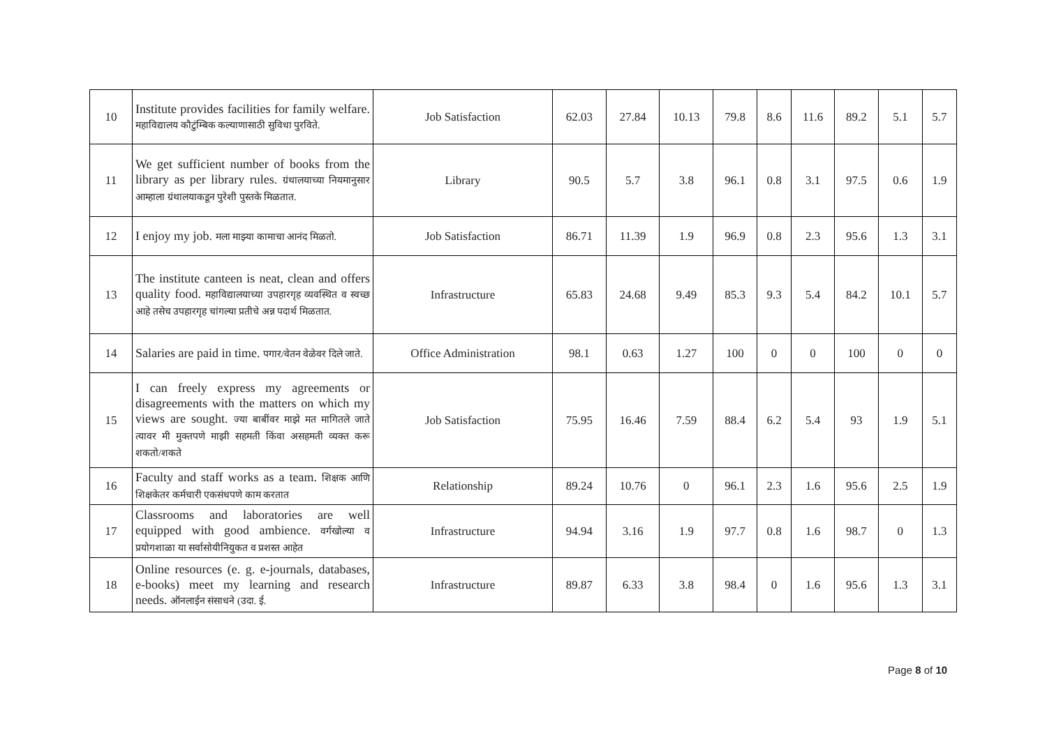| 10 | Institute provides facilities for family welfare. महाविद्यालय कौटुंम्बिक कल्याणासाठी सुविधा पुरविते. | Job Satisfaction | 62.03 | 27.84 | 10.13 | 79.8 | 8.6 | 11.6 | 89.2 | 5.1 | 5.7 |
| 11 | We get sufficient number of books from the library as per library rules. ग्रंथालयाच्या नियमानुसार आम्हाला ग्रंथालयाकडून पुरेशी पुस्तके मिळतात. | Library | 90.5 | 5.7 | 3.8 | 96.1 | 0.8 | 3.1 | 97.5 | 0.6 | 1.9 |
| 12 | I enjoy my job. मला माझ्या कामाचा आनंद मिळतो. | Job Satisfaction | 86.71 | 11.39 | 1.9 | 96.9 | 0.8 | 2.3 | 95.6 | 1.3 | 3.1 |
| 13 | The institute canteen is neat, clean and offers quality food. महाविद्यालयाच्या उपहारगृह व्यवस्थित व स्वच्छ आहे तसेच उपहारगृह चांगल्या प्रतीचे अन्न पदार्थ मिळतात. | Infrastructure | 65.83 | 24.68 | 9.49 | 85.3 | 9.3 | 5.4 | 84.2 | 10.1 | 5.7 |
| 14 | Salaries are paid in time. पगार/वेतन वेळेवर दिले जाते. | Office Administration | 98.1 | 0.63 | 1.27 | 100 | 0 | 0 | 100 | 0 | 0 |
| 15 | I can freely express my agreements or disagreements with the matters on which my views are sought. ज्या बाबींवर माझे मत मागितले जाते त्यावर मी मुक्तपणे माझी सहमती किंवा असहमती व्यक्त करू शकतो/शकते | Job Satisfaction | 75.95 | 16.46 | 7.59 | 88.4 | 6.2 | 5.4 | 93 | 1.9 | 5.1 |
| 16 | Faculty and staff works as a team. शिक्षक आणि शिक्षकेतर कर्मचारी एकसंधपणे काम करतात | Relationship | 89.24 | 10.76 | 0 | 96.1 | 2.3 | 1.6 | 95.6 | 2.5 | 1.9 |
| 17 | Classrooms and laboratories are well equipped with good ambience. वर्गखोल्या व प्रयोगशाळा या सर्वासोयीनियुकत व प्रशस्त आहेत | Infrastructure | 94.94 | 3.16 | 1.9 | 97.7 | 0.8 | 1.6 | 98.7 | 0 | 1.3 |
| 18 | Online resources (e. g. e-journals, databases, e-books) meet my learning and research needs. ऑनलाईन संसाधने (उदा. ई. | Infrastructure | 89.87 | 6.33 | 3.8 | 98.4 | 0 | 1.6 | 95.6 | 1.3 | 3.1 |
Page 8 of 10